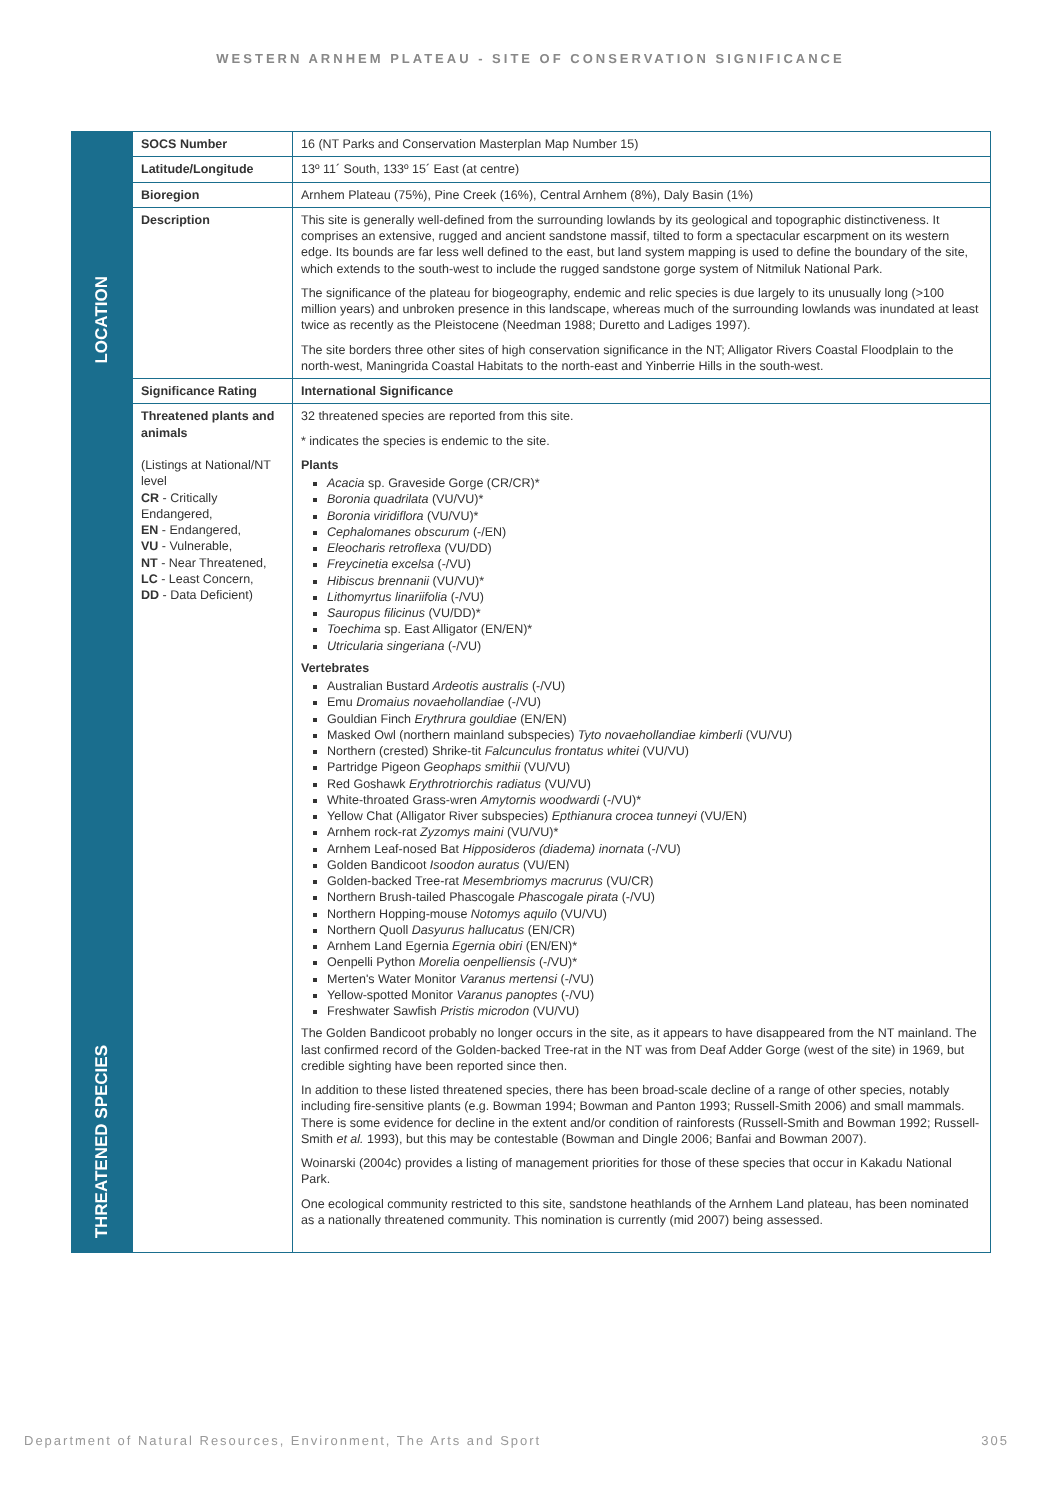WESTERN ARNHEM PLATEAU - SITE OF CONSERVATION SIGNIFICANCE
| LOCATION | SOCS Number | 16 (NT Parks and Conservation Masterplan Map Number 15) |
| | Latitude/Longitude | 13º 11´ South, 133º 15´ East (at centre) |
| | Bioregion | Arnhem Plateau (75%), Pine Creek (16%), Central Arnhem (8%), Daly Basin (1%) |
| | Description | This site is generally well-defined from the surrounding lowlands by its geological and topographic distinctiveness. It comprises an extensive, rugged and ancient sandstone massif, tilted to form a spectacular escarpment on its western edge. Its bounds are far less well defined to the east, but land system mapping is used to define the boundary of the site, which extends to the south-west to include the rugged sandstone gorge system of Nitmiluk National Park. The significance of the plateau for biogeography, endemic and relic species is due largely to its unusually long (>100 million years) and unbroken presence in this landscape, whereas much of the surrounding lowlands was inundated at least twice as recently as the Pleistocene (Needman 1988; Duretto and Ladiges 1997). The site borders three other sites of high conservation significance in the NT; Alligator Rivers Coastal Floodplain to the north-west, Maningrida Coastal Habitats to the north-east and Yinberrie Hills in the south-west. |
| THREATENED SPECIES | Significance Rating | International Significance |
| | Threatened plants and animals (Listings at National/NT level CR - Critically Endangered, EN - Endangered, VU - Vulnerable, NT - Near Threatened, LC - Least Concern, DD - Data Deficient) | 32 threatened species are reported from this site. * indicates the species is endemic to the site. Plants Acacia sp. Graveside Gorge (CR/CR)* Boronia quadrilata (VU/VU)* Boronia viridiflora (VU/VU)* Cephalomanes obscurum (-/EN) Eleocharis retroflexa (VU/DD) Freycinetia excelsa (-/VU) Hibiscus brennanii (VU/VU)* Lithomyrtus linariifolia (-/VU) Sauropus filicinus (VU/DD)* Toechima sp. East Alligator (EN/EN)* Utricularia singeriana (-/VU) Vertebrates Australian Bustard Ardeotis australis (-/VU) Emu Dromaius novaehollandiae (-/VU) Gouldian Finch Erythrura gouldiae (EN/EN) Masked Owl (northern mainland subspecies) Tyto novaehollandiae kimberli (VU/VU) Northern (crested) Shrike-tit Falcunculus frontatus whitei (VU/VU) Partridge Pigeon Geophaps smithii (VU/VU) Red Goshawk Erythrotriorchis radiatus (VU/VU) White-throated Grass-wren Amytornis woodwardi (-/VU)* Yellow Chat (Alligator River subspecies) Epthianura crocea tunneyi (VU/EN) Arnhem rock-rat Zyzomys maini (VU/VU)* Arnhem Leaf-nosed Bat Hipposideros (diadema) inornata (-/VU) Golden Bandicoot Isoodon auratus (VU/EN) Golden-backed Tree-rat Mesembriomys macrurus (VU/CR) Northern Brush-tailed Phascogale Phascogale pirata (-/VU) Northern Hopping-mouse Notomys aquilo (VU/VU) Northern Quoll Dasyurus hallucatus (EN/CR) Arnhem Land Egernia Egernia obiri (EN/EN)* Oenpelli Python Morelia oenpelliensis (-/VU)* Merten's Water Monitor Varanus mertensi (-/VU) Yellow-spotted Monitor Varanus panoptes (-/VU) Freshwater Sawfish Pristis microdon (VU/VU) The Golden Bandicoot probably no longer occurs in the site, as it appears to have disappeared from the NT mainland. The last confirmed record of the Golden-backed Tree-rat in the NT was from Deaf Adder Gorge (west of the site) in 1969, but credible sighting have been reported since then. In addition to these listed threatened species, there has been broad-scale decline of a range of other species, notably including fire-sensitive plants (e.g. Bowman 1994; Bowman and Panton 1993; Russell-Smith 2006) and small mammals. There is some evidence for decline in the extent and/or condition of rainforests (Russell-Smith and Bowman 1992; Russell-Smith et al. 1993), but this may be contestable (Bowman and Dingle 2006; Banfai and Bowman 2007). Woinarski (2004c) provides a listing of management priorities for those of these species that occur in Kakadu National Park. One ecological community restricted to this site, sandstone heathlands of the Arnhem Land plateau, has been nominated as a nationally threatened community. This nomination is currently (mid 2007) being assessed. |
Department of Natural Resources, Environment, The Arts and Sport 305